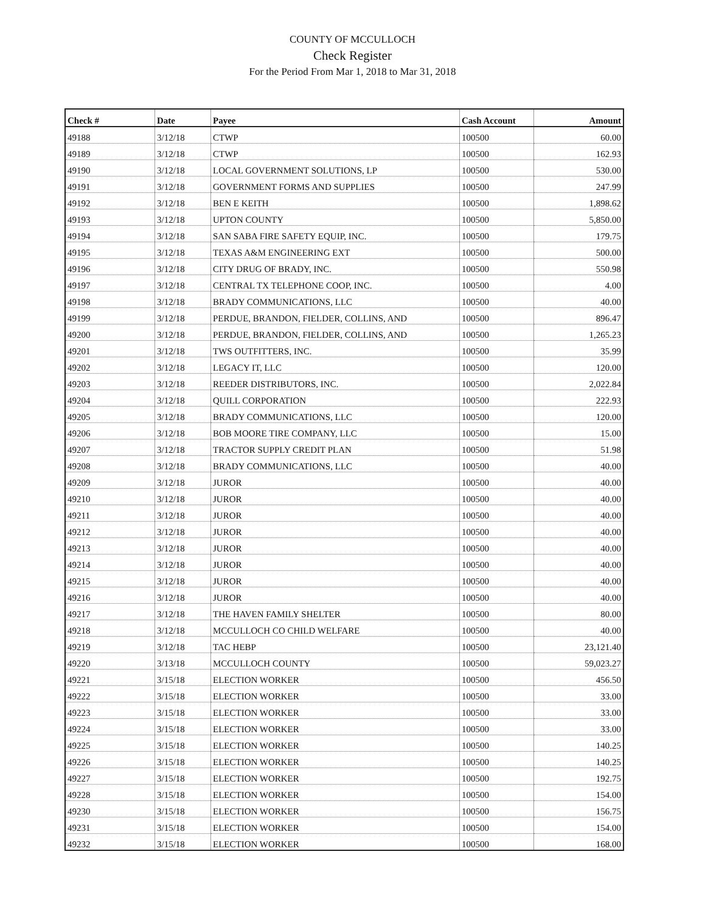COUNTY OF MCCULLOCH
Check Register
For the Period From Mar 1, 2018 to Mar 31, 2018
| Check # | Date | Payee | Cash Account | Amount |
| --- | --- | --- | --- | --- |
| 49188 | 3/12/18 | CTWP | 100500 | 60.00 |
| 49189 | 3/12/18 | CTWP | 100500 | 162.93 |
| 49190 | 3/12/18 | LOCAL GOVERNMENT SOLUTIONS, LP | 100500 | 530.00 |
| 49191 | 3/12/18 | GOVERNMENT FORMS AND SUPPLIES | 100500 | 247.99 |
| 49192 | 3/12/18 | BEN E KEITH | 100500 | 1,898.62 |
| 49193 | 3/12/18 | UPTON COUNTY | 100500 | 5,850.00 |
| 49194 | 3/12/18 | SAN SABA FIRE SAFETY EQUIP, INC. | 100500 | 179.75 |
| 49195 | 3/12/18 | TEXAS A&M ENGINEERING EXT | 100500 | 500.00 |
| 49196 | 3/12/18 | CITY DRUG OF BRADY, INC. | 100500 | 550.98 |
| 49197 | 3/12/18 | CENTRAL TX TELEPHONE COOP, INC. | 100500 | 4.00 |
| 49198 | 3/12/18 | BRADY COMMUNICATIONS, LLC | 100500 | 40.00 |
| 49199 | 3/12/18 | PERDUE, BRANDON, FIELDER, COLLINS, AND | 100500 | 896.47 |
| 49200 | 3/12/18 | PERDUE, BRANDON, FIELDER, COLLINS, AND | 100500 | 1,265.23 |
| 49201 | 3/12/18 | TWS OUTFITTERS, INC. | 100500 | 35.99 |
| 49202 | 3/12/18 | LEGACY IT, LLC | 100500 | 120.00 |
| 49203 | 3/12/18 | REEDER DISTRIBUTORS, INC. | 100500 | 2,022.84 |
| 49204 | 3/12/18 | QUILL CORPORATION | 100500 | 222.93 |
| 49205 | 3/12/18 | BRADY COMMUNICATIONS, LLC | 100500 | 120.00 |
| 49206 | 3/12/18 | BOB MOORE TIRE COMPANY, LLC | 100500 | 15.00 |
| 49207 | 3/12/18 | TRACTOR SUPPLY CREDIT PLAN | 100500 | 51.98 |
| 49208 | 3/12/18 | BRADY COMMUNICATIONS, LLC | 100500 | 40.00 |
| 49209 | 3/12/18 | JUROR | 100500 | 40.00 |
| 49210 | 3/12/18 | JUROR | 100500 | 40.00 |
| 49211 | 3/12/18 | JUROR | 100500 | 40.00 |
| 49212 | 3/12/18 | JUROR | 100500 | 40.00 |
| 49213 | 3/12/18 | JUROR | 100500 | 40.00 |
| 49214 | 3/12/18 | JUROR | 100500 | 40.00 |
| 49215 | 3/12/18 | JUROR | 100500 | 40.00 |
| 49216 | 3/12/18 | JUROR | 100500 | 40.00 |
| 49217 | 3/12/18 | THE HAVEN FAMILY SHELTER | 100500 | 80.00 |
| 49218 | 3/12/18 | MCCULLOCH CO CHILD WELFARE | 100500 | 40.00 |
| 49219 | 3/12/18 | TAC HEBP | 100500 | 23,121.40 |
| 49220 | 3/13/18 | MCCULLOCH COUNTY | 100500 | 59,023.27 |
| 49221 | 3/15/18 | ELECTION WORKER | 100500 | 456.50 |
| 49222 | 3/15/18 | ELECTION WORKER | 100500 | 33.00 |
| 49223 | 3/15/18 | ELECTION WORKER | 100500 | 33.00 |
| 49224 | 3/15/18 | ELECTION WORKER | 100500 | 33.00 |
| 49225 | 3/15/18 | ELECTION WORKER | 100500 | 140.25 |
| 49226 | 3/15/18 | ELECTION WORKER | 100500 | 140.25 |
| 49227 | 3/15/18 | ELECTION WORKER | 100500 | 192.75 |
| 49228 | 3/15/18 | ELECTION WORKER | 100500 | 154.00 |
| 49230 | 3/15/18 | ELECTION WORKER | 100500 | 156.75 |
| 49231 | 3/15/18 | ELECTION WORKER | 100500 | 154.00 |
| 49232 | 3/15/18 | ELECTION WORKER | 100500 | 168.00 |